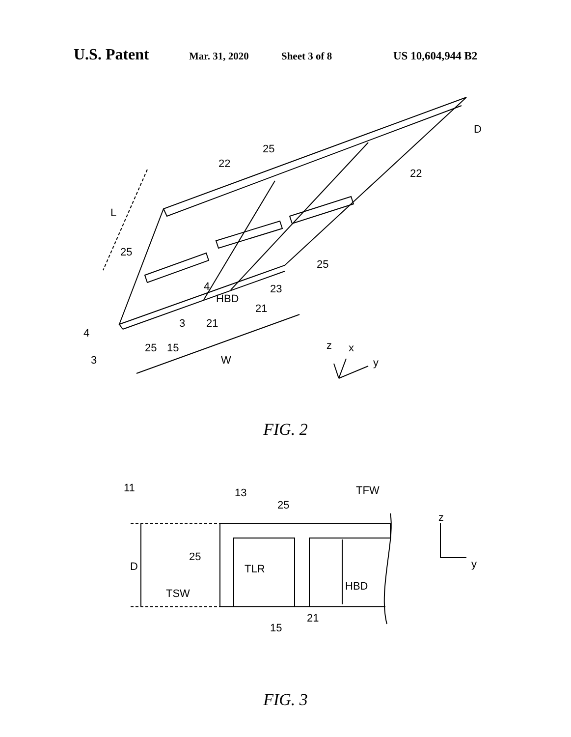U.S. Patent Mar. 31, 2020 Sheet 3 of 8 US 10,604,944 B2
L
25
22
22
25
25
D
HBD
23
21
21
3
4
4
3
25
15
W
z
x
y
FIG. 2
11
13
25
TFW
25
D
TLR
TSW
HBD
21
15
z
y
FIG. 3